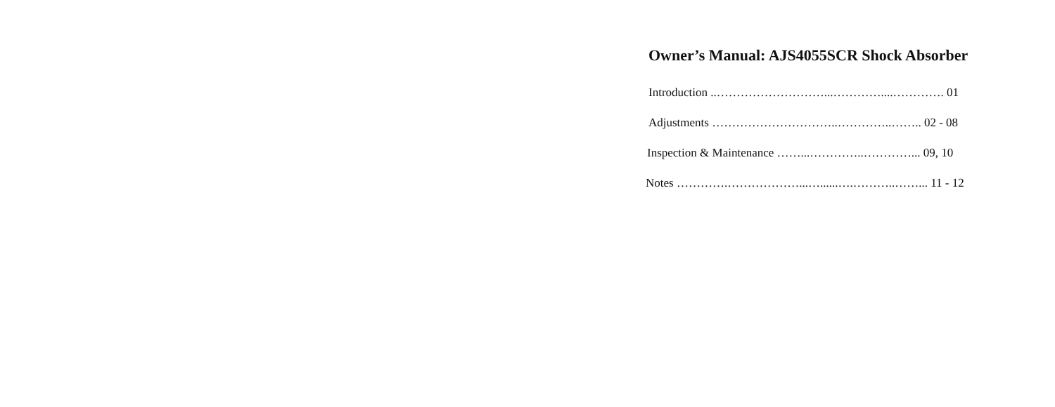Owner’s Manual: AJS4055SCR Shock Absorber
Introduction ..………………………...…………....…………. 01
Adjustments …………………………..…………..…….. 02 - 08
Inspection & Maintenance ……...…………..…………... 09, 10
Notes ………….………………...…......….………..……... 11 - 12